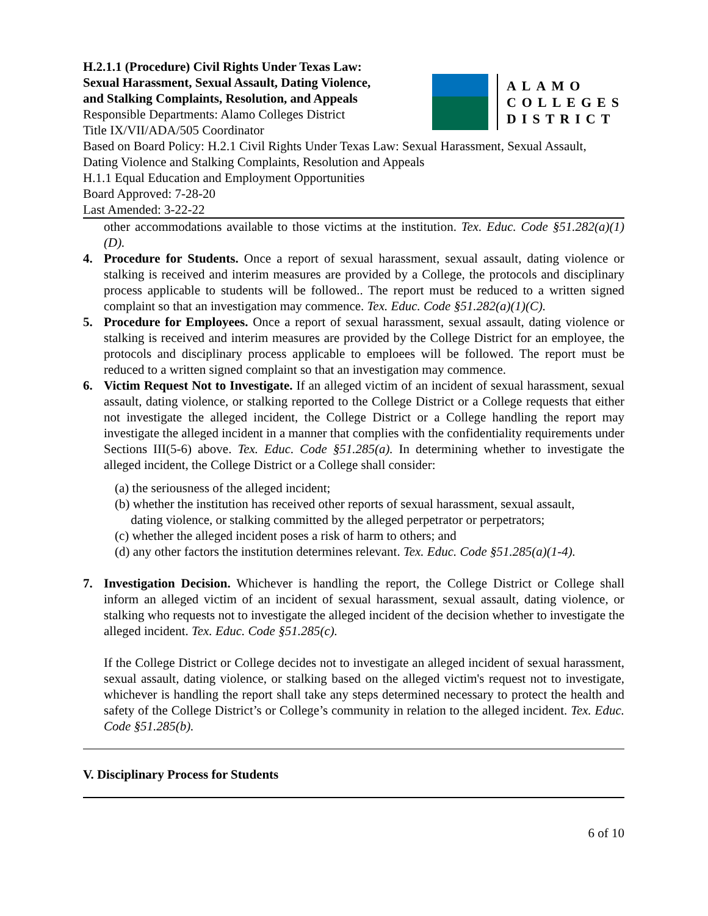H.2.1.1 (Procedure) Civil Rights Under Texas Law:
Sexual Harassment, Sexual Assault, Dating Violence,
and Stalking Complaints, Resolution, and Appeals
Responsible Departments: Alamo Colleges District
Title IX/VII/ADA/505 Coordinator
ALAMO
COLLEGES
DISTRICT
Based on Board Policy: H.2.1 Civil Rights Under Texas Law: Sexual Harassment, Sexual Assault, Dating Violence and Stalking Complaints, Resolution and Appeals
H.1.1 Equal Education and Employment Opportunities
Board Approved: 7-28-20
Last Amended: 3-22-22
other accommodations available to those victims at the institution. Tex. Educ. Code §51.282(a)(1)(D).
4. Procedure for Students. Once a report of sexual harassment, sexual assault, dating violence or stalking is received and interim measures are provided by a College, the protocols and disciplinary process applicable to students will be followed.. The report must be reduced to a written signed complaint so that an investigation may commence. Tex. Educ. Code §51.282(a)(1)(C).
5. Procedure for Employees. Once a report of sexual harassment, sexual assault, dating violence or stalking is received and interim measures are provided by the College District for an employee, the protocols and disciplinary process applicable to emploees will be followed. The report must be reduced to a written signed complaint so that an investigation may commence.
6. Victim Request Not to Investigate. If an alleged victim of an incident of sexual harassment, sexual assault, dating violence, or stalking reported to the College District or a College requests that either not investigate the alleged incident, the College District or a College handling the report may investigate the alleged incident in a manner that complies with the confidentiality requirements under Sections III(5-6) above. Tex. Educ. Code §51.285(a). In determining whether to investigate the alleged incident, the College District or a College shall consider:
(a) the seriousness of the alleged incident;
(b) whether the institution has received other reports of sexual harassment, sexual assault,
dating violence, or stalking committed by the alleged perpetrator or perpetrators;
(c) whether the alleged incident poses a risk of harm to others; and
(d) any other factors the institution determines relevant. Tex. Educ. Code §51.285(a)(1-4).
7. Investigation Decision. Whichever is handling the report, the College District or College shall inform an alleged victim of an incident of sexual harassment, sexual assault, dating violence, or stalking who requests not to investigate the alleged incident of the decision whether to investigate the alleged incident. Tex. Educ. Code §51.285(c).
If the College District or College decides not to investigate an alleged incident of sexual harassment, sexual assault, dating violence, or stalking based on the alleged victim's request not to investigate, whichever is handling the report shall take any steps determined necessary to protect the health and safety of the College District’s or College’s community in relation to the alleged incident. Tex. Educ. Code §51.285(b).
V. Disciplinary Process for Students
6 of 10